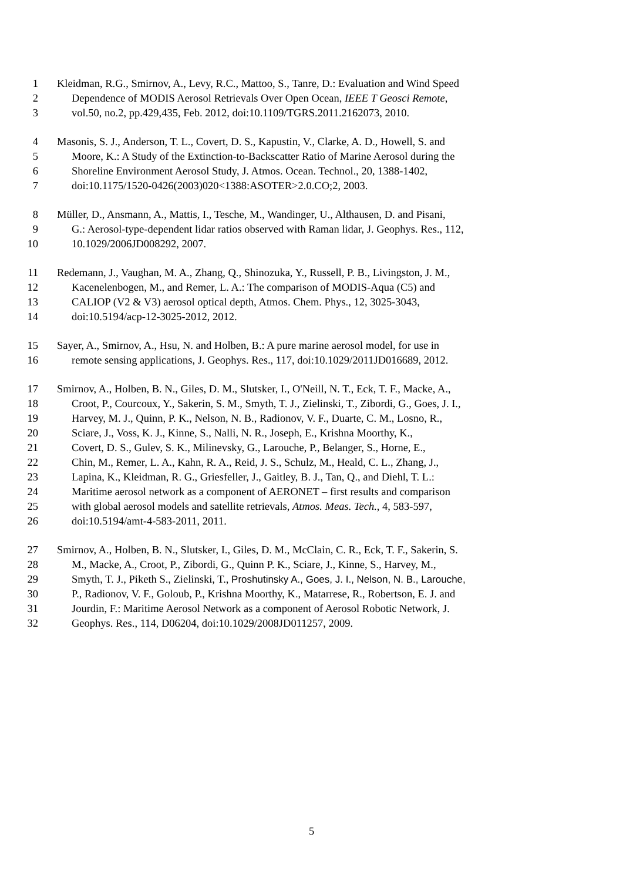1 Kleidman, R.G., Smirnov, A., Levy, R.C., Mattoo, S., Tanre, D.: Evaluation and Wind Speed
2 Dependence of MODIS Aerosol Retrievals Over Open Ocean, IEEE T Geosci Remote,
3 vol.50, no.2, pp.429,435, Feb. 2012, doi:10.1109/TGRS.2011.2162073, 2010.
4 Masonis, S. J., Anderson, T. L., Covert, D. S., Kapustin, V., Clarke, A. D., Howell, S. and
5 Moore, K.: A Study of the Extinction-to-Backscatter Ratio of Marine Aerosol during the
6 Shoreline Environment Aerosol Study, J. Atmos. Ocean. Technol., 20, 1388-1402,
7 doi:10.1175/1520-0426(2003)020<1388:ASOTER>2.0.CO;2, 2003.
8 Müller, D., Ansmann, A., Mattis, I., Tesche, M., Wandinger, U., Althausen, D. and Pisani,
9 G.: Aerosol-type-dependent lidar ratios observed with Raman lidar, J. Geophys. Res., 112,
10 10.1029/2006JD008292, 2007.
11 Redemann, J., Vaughan, M. A., Zhang, Q., Shinozuka, Y., Russell, P. B., Livingston, J. M.,
12 Kacenelenbogen, M., and Remer, L. A.: The comparison of MODIS-Aqua (C5) and
13 CALIOP (V2 & V3) aerosol optical depth, Atmos. Chem. Phys., 12, 3025-3043,
14 doi:10.5194/acp-12-3025-2012, 2012.
15 Sayer, A., Smirnov, A., Hsu, N. and Holben, B.: A pure marine aerosol model, for use in
16 remote sensing applications, J. Geophys. Res., 117, doi:10.1029/2011JD016689, 2012.
17 Smirnov, A., Holben, B. N., Giles, D. M., Slutsker, I., O'Neill, N. T., Eck, T. F., Macke, A.,
18 Croot, P., Courcoux, Y., Sakerin, S. M., Smyth, T. J., Zielinski, T., Zibordi, G., Goes, J. I.,
19 Harvey, M. J., Quinn, P. K., Nelson, N. B., Radionov, V. F., Duarte, C. M., Losno, R.,
20 Sciare, J., Voss, K. J., Kinne, S., Nalli, N. R., Joseph, E., Krishna Moorthy, K.,
21 Covert, D. S., Gulev, S. K., Milinevsky, G., Larouche, P., Belanger, S., Horne, E.,
22 Chin, M., Remer, L. A., Kahn, R. A., Reid, J. S., Schulz, M., Heald, C. L., Zhang, J.,
23 Lapina, K., Kleidman, R. G., Griesfeller, J., Gaitley, B. J., Tan, Q., and Diehl, T. L.:
24 Maritime aerosol network as a component of AERONET – first results and comparison
25 with global aerosol models and satellite retrievals, Atmos. Meas. Tech., 4, 583-597,
26 doi:10.5194/amt-4-583-2011, 2011.
27 Smirnov, A., Holben, B. N., Slutsker, I., Giles, D. M., McClain, C. R., Eck, T. F., Sakerin, S.
28 M., Macke, A., Croot, P., Zibordi, G., Quinn P. K., Sciare, J., Kinne, S., Harvey, M.,
29 Smyth, T. J., Piketh S., Zielinski, T., Proshutinsky A., Goes, J. I., Nelson, N. B., Larouche,
30 P., Radionov, V. F., Goloub, P., Krishna Moorthy, K., Matarrese, R., Robertson, E. J. and
31 Jourdin, F.: Maritime Aerosol Network as a component of Aerosol Robotic Network, J.
32 Geophys. Res., 114, D06204, doi:10.1029/2008JD011257, 2009.
5